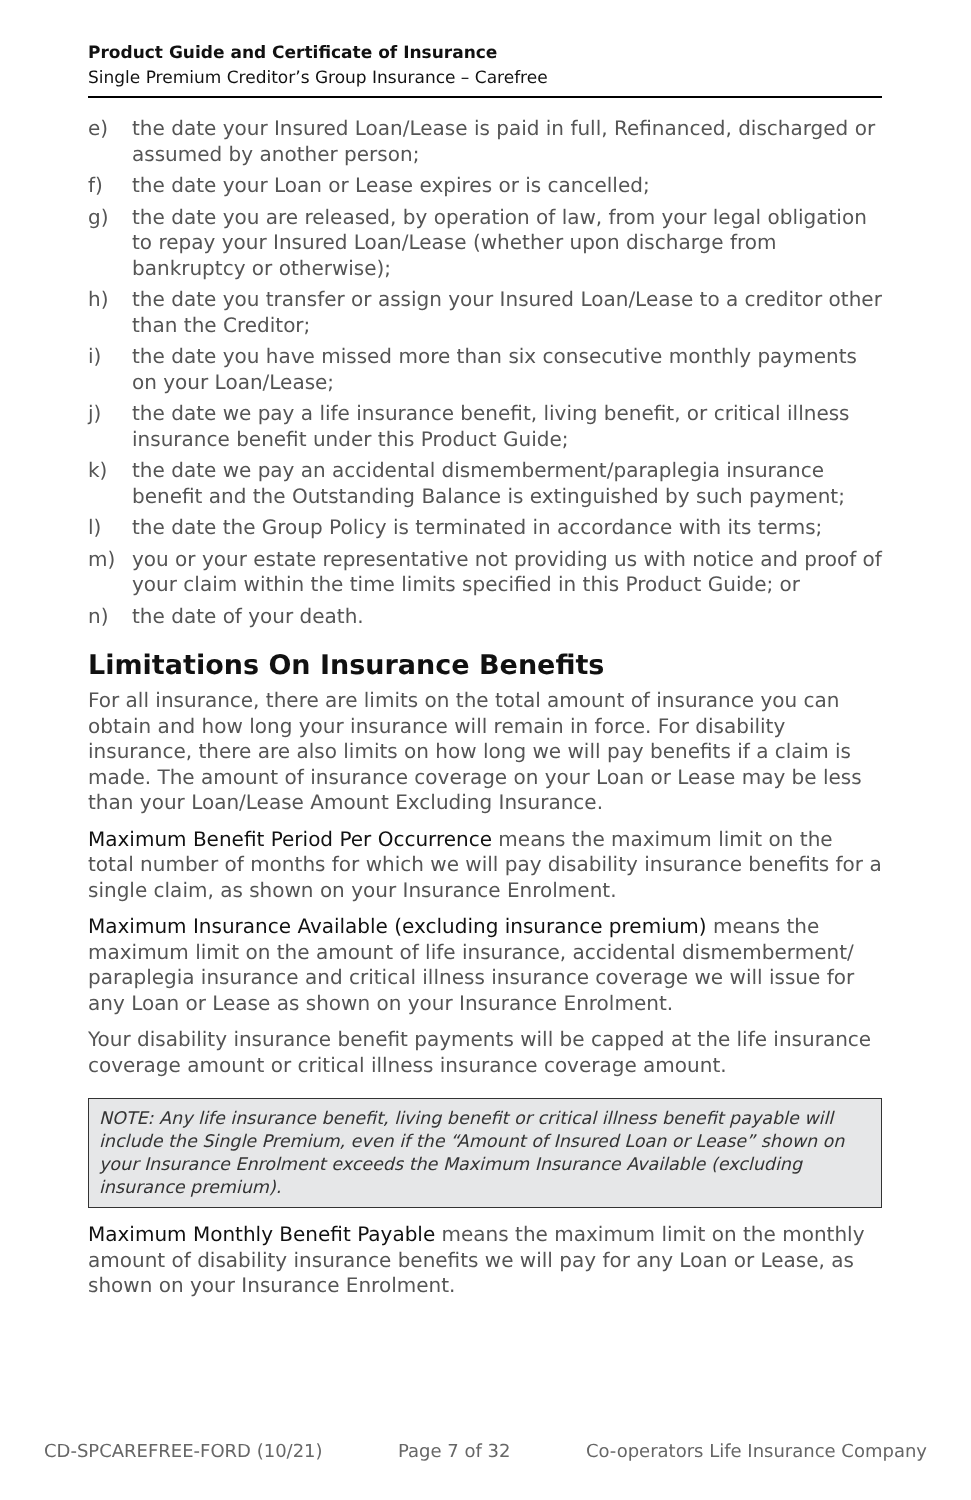Product Guide and Certificate of Insurance
Single Premium Creditor’s Group Insurance – Carefree
e) the date your Insured Loan/Lease is paid in full, Refinanced, discharged or assumed by another person;
f) the date your Loan or Lease expires or is cancelled;
g) the date you are released, by operation of law, from your legal obligation to repay your Insured Loan/Lease (whether upon discharge from bankruptcy or otherwise);
h) the date you transfer or assign your Insured Loan/Lease to a creditor other than the Creditor;
i) the date you have missed more than six consecutive monthly payments on your Loan/Lease;
j) the date we pay a life insurance benefit, living benefit, or critical illness insurance benefit under this Product Guide;
k) the date we pay an accidental dismemberment/paraplegia insurance benefit and the Outstanding Balance is extinguished by such payment;
l) the date the Group Policy is terminated in accordance with its terms;
m) you or your estate representative not providing us with notice and proof of your claim within the time limits specified in this Product Guide; or
n) the date of your death.
Limitations On Insurance Benefits
For all insurance, there are limits on the total amount of insurance you can obtain and how long your insurance will remain in force. For disability insurance, there are also limits on how long we will pay benefits if a claim is made. The amount of insurance coverage on your Loan or Lease may be less than your Loan/Lease Amount Excluding Insurance.
Maximum Benefit Period Per Occurrence means the maximum limit on the total number of months for which we will pay disability insurance benefits for a single claim, as shown on your Insurance Enrolment.
Maximum Insurance Available (excluding insurance premium) means the maximum limit on the amount of life insurance, accidental dismemberment/ paraplegia insurance and critical illness insurance coverage we will issue for any Loan or Lease as shown on your Insurance Enrolment.
Your disability insurance benefit payments will be capped at the life insurance coverage amount or critical illness insurance coverage amount.
NOTE: Any life insurance benefit, living benefit or critical illness benefit payable will include the Single Premium, even if the “Amount of Insured Loan or Lease” shown on your Insurance Enrolment exceeds the Maximum Insurance Available (excluding insurance premium).
Maximum Monthly Benefit Payable means the maximum limit on the monthly amount of disability insurance benefits we will pay for any Loan or Lease, as shown on your Insurance Enrolment.
CD-SPCAREFREE-FORD (10/21) Page 7 of 32 Co-operators Life Insurance Company